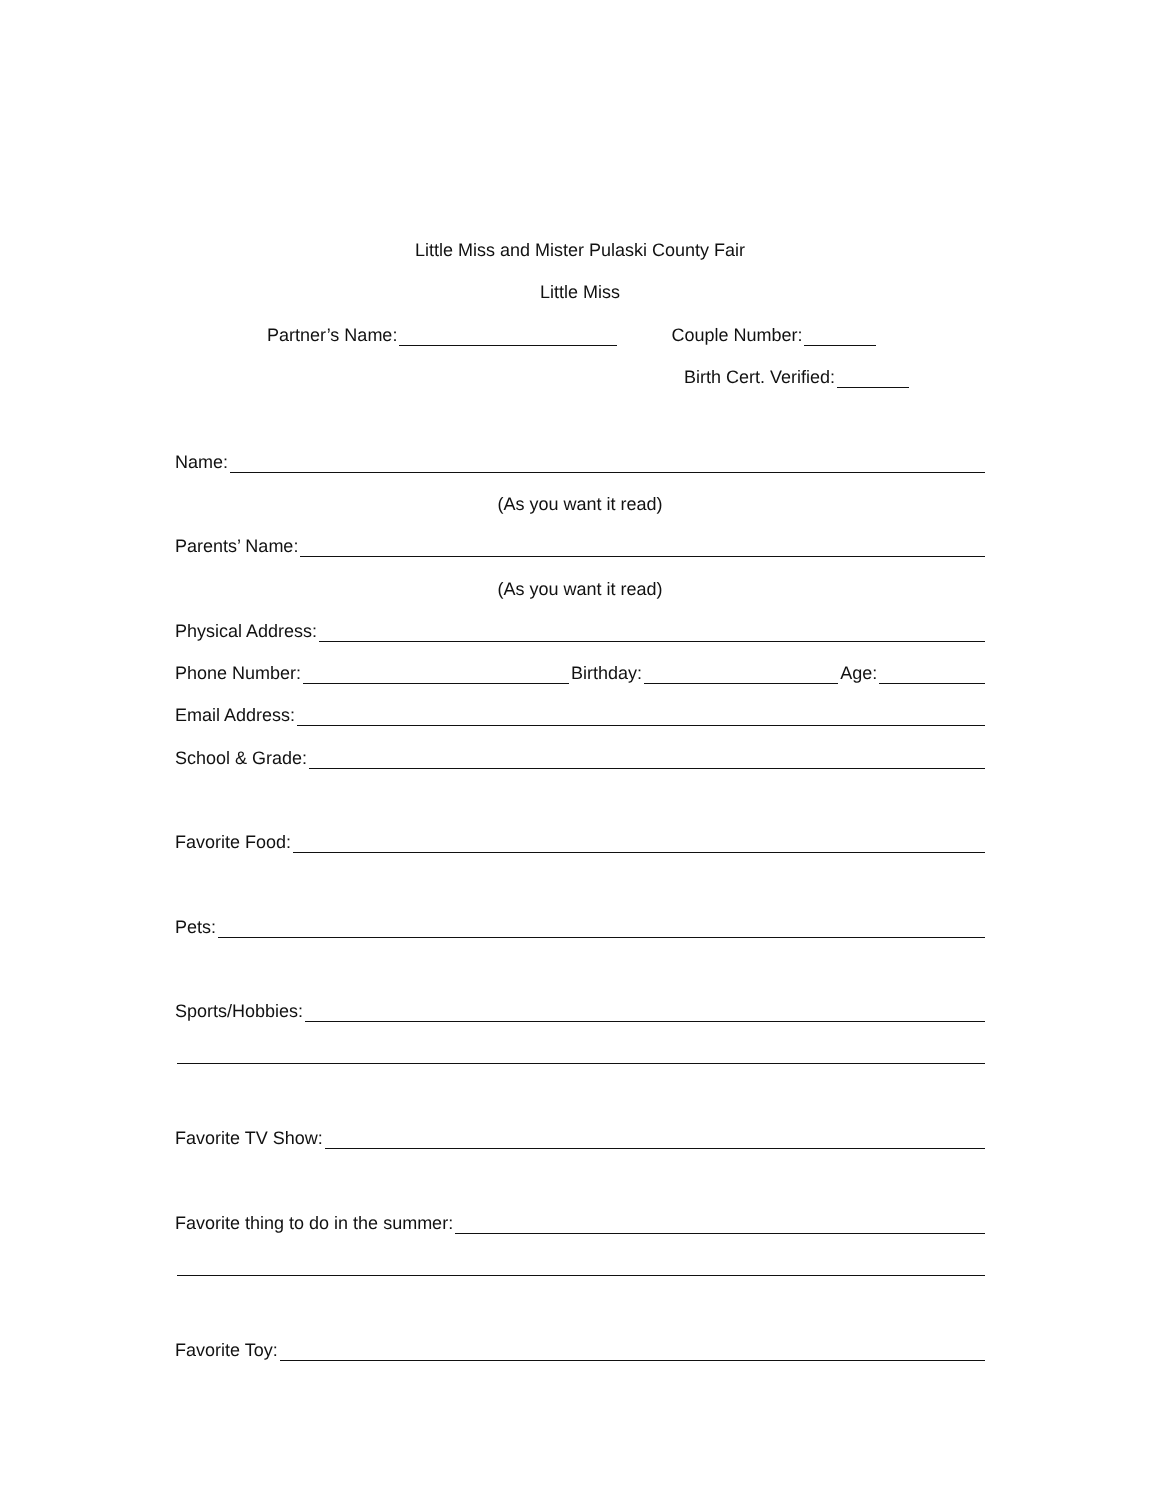Little Miss and Mister Pulaski County Fair
Little Miss
Partner’s Name: Couple Number:
Birth Cert. Verified:
Name:
(As you want it read)
Parents’ Name:
(As you want it read)
Physical Address:
Phone Number: Birthday: Age:
Email Address:
School & Grade:
Favorite Food:
Pets:
Sports/Hobbies:
Favorite TV Show:
Favorite thing to do in the summer:
Favorite Toy: